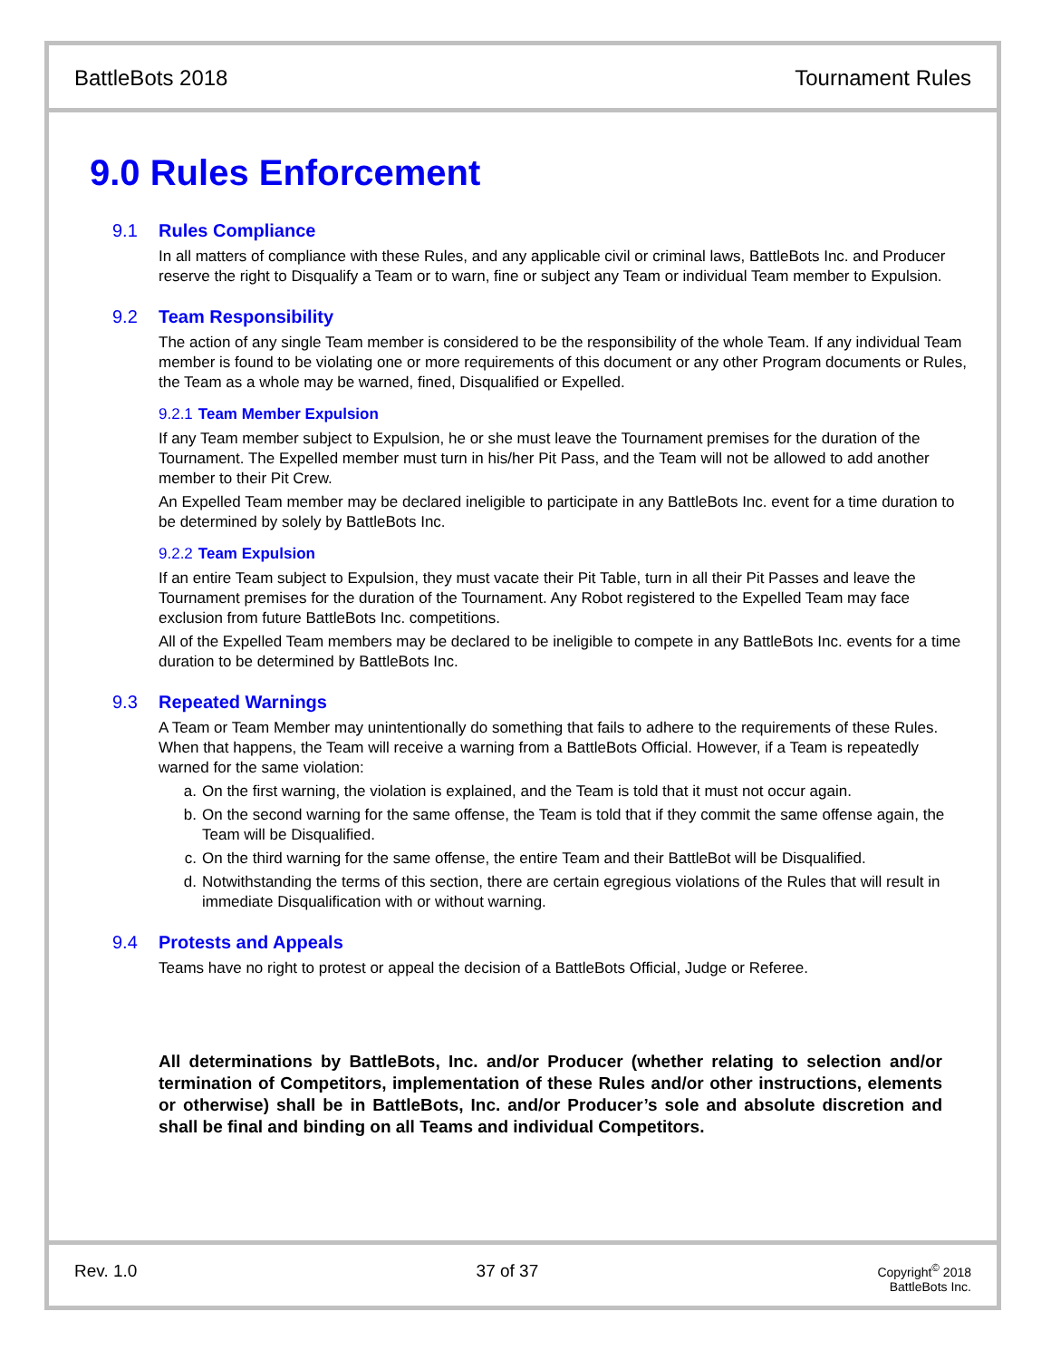BattleBots 2018 Tournament Rules
9.0 Rules Enforcement
9.1 Rules Compliance
In all matters of compliance with these Rules, and any applicable civil or criminal laws, BattleBots Inc. and Producer reserve the right to Disqualify a Team or to warn, fine or subject any Team or individual Team member to Expulsion.
9.2 Team Responsibility
The action of any single Team member is considered to be the responsibility of the whole Team. If any individual Team member is found to be violating one or more requirements of this document or any other Program documents or Rules, the Team as a whole may be warned, fined, Disqualified or Expelled.
9.2.1 Team Member Expulsion
If any Team member subject to Expulsion, he or she must leave the Tournament premises for the duration of the Tournament. The Expelled member must turn in his/her Pit Pass, and the Team will not be allowed to add another member to their Pit Crew.
An Expelled Team member may be declared ineligible to participate in any BattleBots Inc. event for a time duration to be determined by solely by BattleBots Inc.
9.2.2 Team Expulsion
If an entire Team subject to Expulsion, they must vacate their Pit Table, turn in all their Pit Passes and leave the Tournament premises for the duration of the Tournament. Any Robot registered to the Expelled Team may face exclusion from future BattleBots Inc. competitions.
All of the Expelled Team members may be declared to be ineligible to compete in any BattleBots Inc. events for a time duration to be determined by BattleBots Inc.
9.3 Repeated Warnings
A Team or Team Member may unintentionally do something that fails to adhere to the requirements of these Rules. When that happens, the Team will receive a warning from a BattleBots Official. However, if a Team is repeatedly warned for the same violation:
a. On the first warning, the violation is explained, and the Team is told that it must not occur again.
b. On the second warning for the same offense, the Team is told that if they commit the same offense again, the Team will be Disqualified.
c. On the third warning for the same offense, the entire Team and their BattleBot will be Disqualified.
d. Notwithstanding the terms of this section, there are certain egregious violations of the Rules that will result in immediate Disqualification with or without warning.
9.4 Protests and Appeals
Teams have no right to protest or appeal the decision of a BattleBots Official, Judge or Referee.
All determinations by BattleBots, Inc. and/or Producer (whether relating to selection and/or termination of Competitors, implementation of these Rules and/or other instructions, elements or otherwise) shall be in BattleBots, Inc. and/or Producer’s sole and absolute discretion and shall be final and binding on all Teams and individual Competitors.
Rev. 1.0 37 of 37
Copyright<sup>©</sup> 2018
BattleBots Inc.